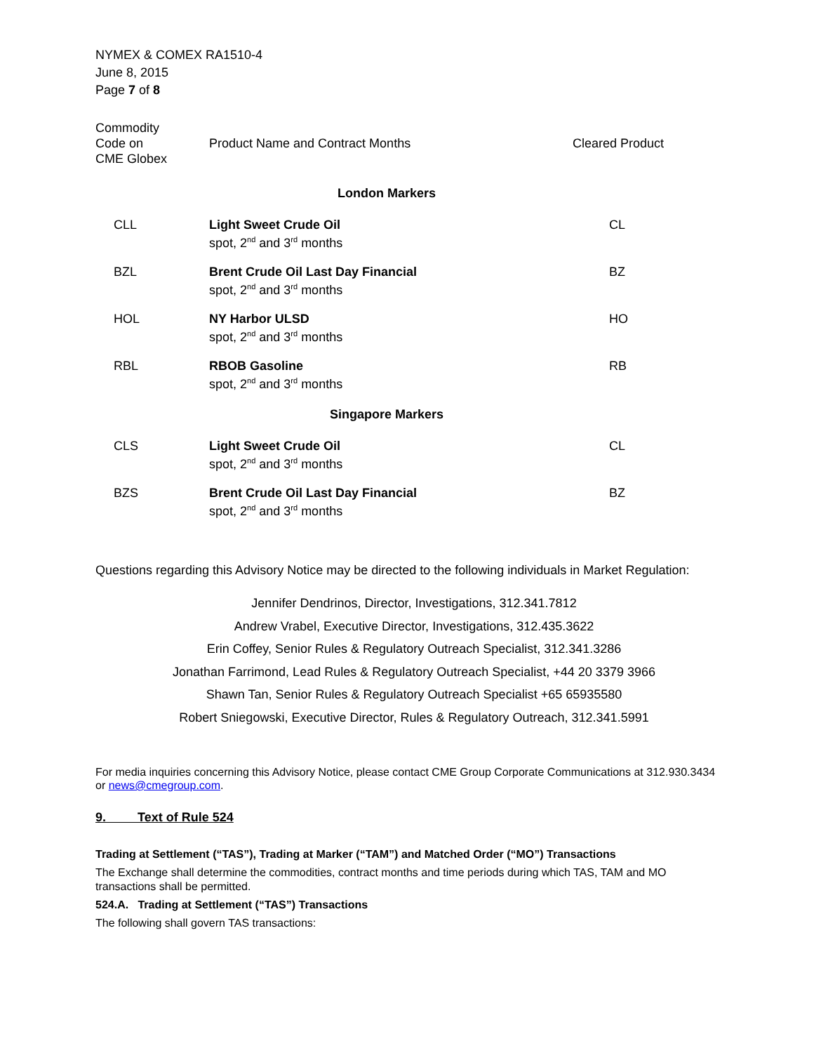NYMEX & COMEX RA1510-4
June 8, 2015
Page 7 of 8
| Commodity Code on CME Globex | Product Name and Contract Months | Cleared Product |
| --- | --- | --- |
| London Markers | | |
| CLL | Light Sweet Crude Oil spot, 2<sup>nd</sup> and 3<sup>rd</sup> months | CL |
| BZL | Brent Crude Oil Last Day Financial spot, 2<sup>nd</sup> and 3<sup>rd</sup> months | BZ |
| HOL | NY Harbor ULSD spot, 2<sup>nd</sup> and 3<sup>rd</sup> months | HO |
| RBL | RBOB Gasoline spot, 2<sup>nd</sup> and 3<sup>rd</sup> months | RB |
| Singapore Markers | | |
| CLS | Light Sweet Crude Oil spot, 2<sup>nd</sup> and 3<sup>rd</sup> months | CL |
| BZS | Brent Crude Oil Last Day Financial spot, 2<sup>nd</sup> and 3<sup>rd</sup> months | BZ |
Questions regarding this Advisory Notice may be directed to the following individuals in Market Regulation:
Jennifer Dendrinos, Director, Investigations, 312.341.7812
Andrew Vrabel, Executive Director, Investigations, 312.435.3622
Erin Coffey, Senior Rules & Regulatory Outreach Specialist, 312.341.3286
Jonathan Farrimond, Lead Rules & Regulatory Outreach Specialist, +44 20 3379 3966
Shawn Tan, Senior Rules & Regulatory Outreach Specialist +65 65935580
Robert Sniegowski, Executive Director, Rules & Regulatory Outreach, 312.341.5991
For media inquiries concerning this Advisory Notice, please contact CME Group Corporate Communications at 312.930.3434 or news@cmegroup.com.
9. Text of Rule 524
Trading at Settlement (“TAS”), Trading at Marker (“TAM”) and Matched Order (“MO”) Transactions
The Exchange shall determine the commodities, contract months and time periods during which TAS, TAM and MO transactions shall be permitted.
524.A. Trading at Settlement (“TAS”) Transactions
The following shall govern TAS transactions: